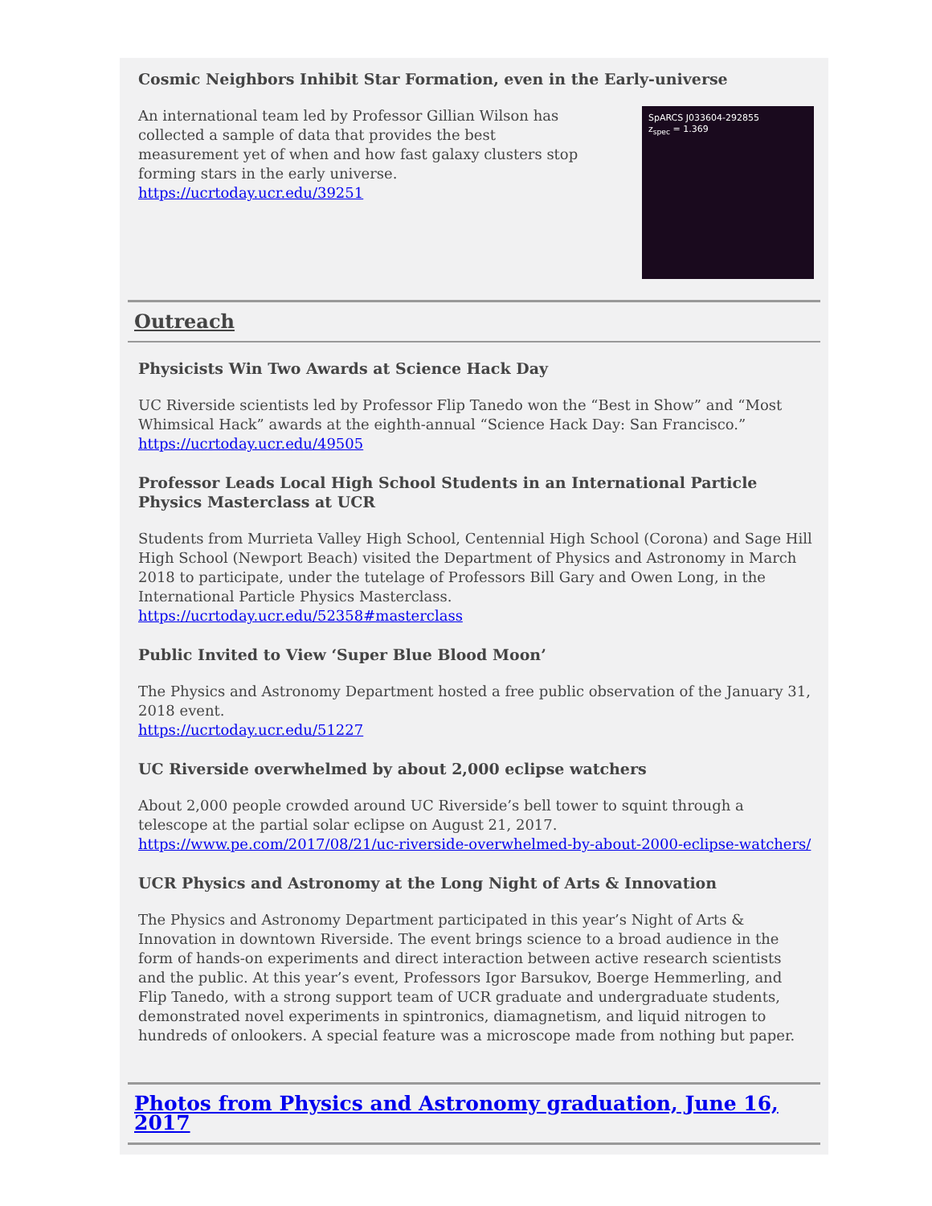Cosmic Neighbors Inhibit Star Formation, even in the Early-universe
An international team led by Professor Gillian Wilson has collected a sample of data that provides the best measurement yet of when and how fast galaxy clusters stop forming stars in the early universe.
https://ucrtoday.ucr.edu/39251
SpARCS J033604-292855
z<sub>spec</sub> = 1.369
Outreach
Physicists Win Two Awards at Science Hack Day
UC Riverside scientists led by Professor Flip Tanedo won the “Best in Show” and “Most Whimsical Hack” awards at the eighth-annual “Science Hack Day: San Francisco.”
https://ucrtoday.ucr.edu/49505
Professor Leads Local High School Students in an International Particle Physics Masterclass at UCR
Students from Murrieta Valley High School, Centennial High School (Corona) and Sage Hill High School (Newport Beach) visited the Department of Physics and Astronomy in March 2018 to participate, under the tutelage of Professors Bill Gary and Owen Long, in the International Particle Physics Masterclass.
https://ucrtoday.ucr.edu/52358#masterclass
Public Invited to View ‘Super Blue Blood Moon’
The Physics and Astronomy Department hosted a free public observation of the January 31, 2018 event.
https://ucrtoday.ucr.edu/51227
UC Riverside overwhelmed by about 2,000 eclipse watchers
About 2,000 people crowded around UC Riverside’s bell tower to squint through a telescope at the partial solar eclipse on August 21, 2017.
https://www.pe.com/2017/08/21/uc-riverside-overwhelmed-by-about-2000-eclipse-watchers/
UCR Physics and Astronomy at the Long Night of Arts & Innovation
The Physics and Astronomy Department participated in this year’s Night of Arts & Innovation in downtown Riverside. The event brings science to a broad audience in the form of hands-on experiments and direct interaction between active research scientists and the public. At this year’s event, Professors Igor Barsukov, Boerge Hemmerling, and Flip Tanedo, with a strong support team of UCR graduate and undergraduate students, demonstrated novel experiments in spintronics, diamagnetism, and liquid nitrogen to hundreds of onlookers. A special feature was a microscope made from nothing but paper.
Photos from Physics and Astronomy graduation, June 16, 2017